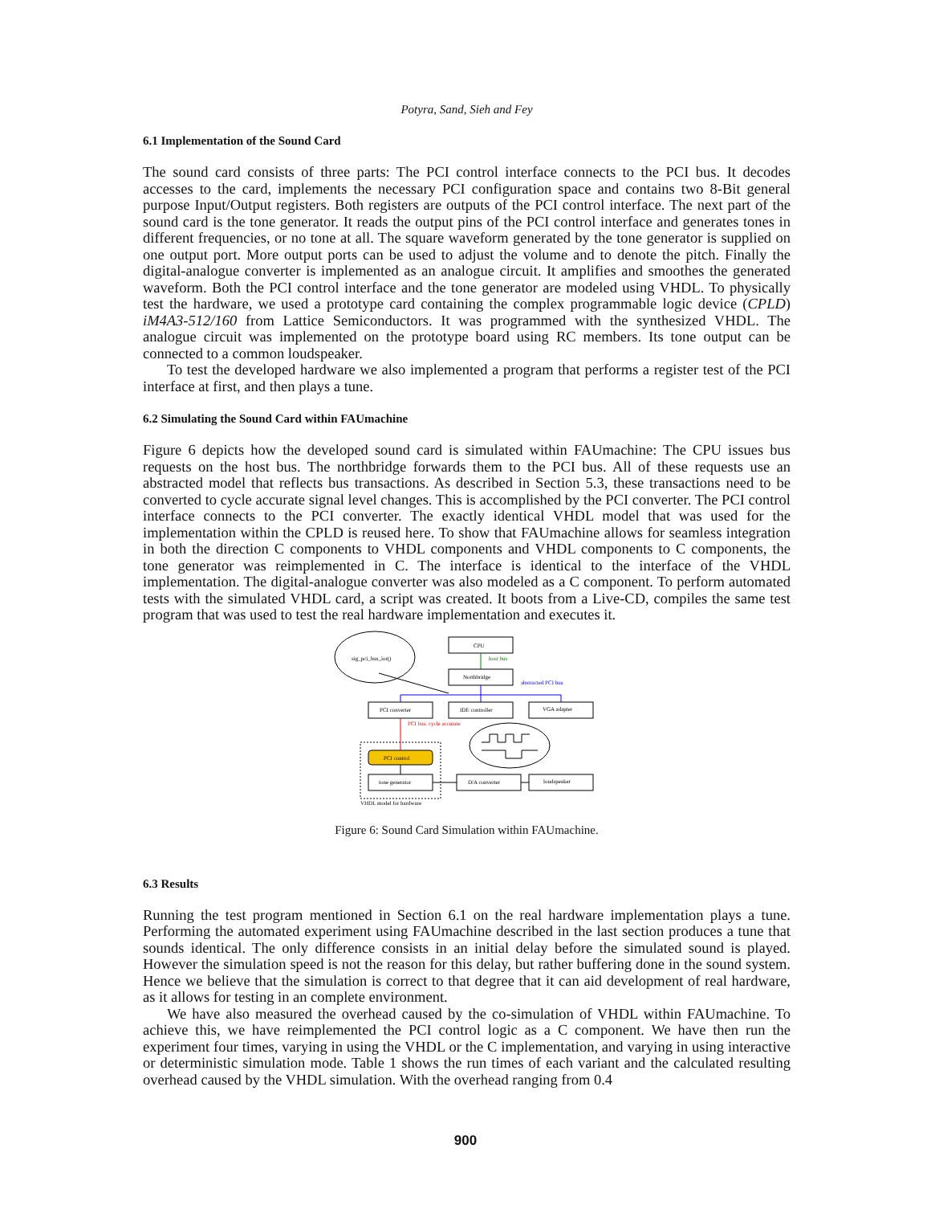Potyra, Sand, Sieh and Fey
6.1 Implementation of the Sound Card
The sound card consists of three parts: The PCI control interface connects to the PCI bus. It decodes accesses to the card, implements the necessary PCI configuration space and contains two 8-Bit general purpose Input/Output registers. Both registers are outputs of the PCI control interface. The next part of the sound card is the tone generator. It reads the output pins of the PCI control interface and generates tones in different frequencies, or no tone at all. The square waveform generated by the tone generator is supplied on one output port. More output ports can be used to adjust the volume and to denote the pitch. Finally the digital-analogue converter is implemented as an analogue circuit. It amplifies and smoothes the generated waveform. Both the PCI control interface and the tone generator are modeled using VHDL. To physically test the hardware, we used a prototype card containing the complex programmable logic device (CPLD) iM4A3-512/160 from Lattice Semiconductors. It was programmed with the synthesized VHDL. The analogue circuit was implemented on the prototype board using RC members. Its tone output can be connected to a common loudspeaker.
To test the developed hardware we also implemented a program that performs a register test of the PCI interface at first, and then plays a tune.
6.2 Simulating the Sound Card within FAUmachine
Figure 6 depicts how the developed sound card is simulated within FAUmachine: The CPU issues bus requests on the host bus. The northbridge forwards them to the PCI bus. All of these requests use an abstracted model that reflects bus transactions. As described in Section 5.3, these transactions need to be converted to cycle accurate signal level changes. This is accomplished by the PCI converter. The PCI control interface connects to the PCI converter. The exactly identical VHDL model that was used for the implementation within the CPLD is reused here. To show that FAUmachine allows for seamless integration in both the direction C components to VHDL components and VHDL components to C components, the tone generator was reimplemented in C. The interface is identical to the interface of the VHDL implementation. The digital-analogue converter was also modeled as a C component. To perform automated tests with the simulated VHDL card, a script was created. It boots from a Live-CD, compiles the same test program that was used to test the real hardware implementation and executes it.
sig_pci_bus_ior()
CPU
host bus
Northbridge
abstracted PCI bus
PCI converter
IDE controller
VGA adapter
PCI bus, cycle accurate
PCI control
tone generator
D/A converter
loudspeaker
VHDL model for hardware
Figure 6: Sound Card Simulation within FAUmachine.
6.3 Results
Running the test program mentioned in Section 6.1 on the real hardware implementation plays a tune. Performing the automated experiment using FAUmachine described in the last section produces a tune that sounds identical. The only difference consists in an initial delay before the simulated sound is played. However the simulation speed is not the reason for this delay, but rather buffering done in the sound system. Hence we believe that the simulation is correct to that degree that it can aid development of real hardware, as it allows for testing in an complete environment.
We have also measured the overhead caused by the co-simulation of VHDL within FAUmachine. To achieve this, we have reimplemented the PCI control logic as a C component. We have then run the experiment four times, varying in using the VHDL or the C implementation, and varying in using interactive or deterministic simulation mode. Table 1 shows the run times of each variant and the calculated resulting overhead caused by the VHDL simulation. With the overhead ranging from 0.4
900